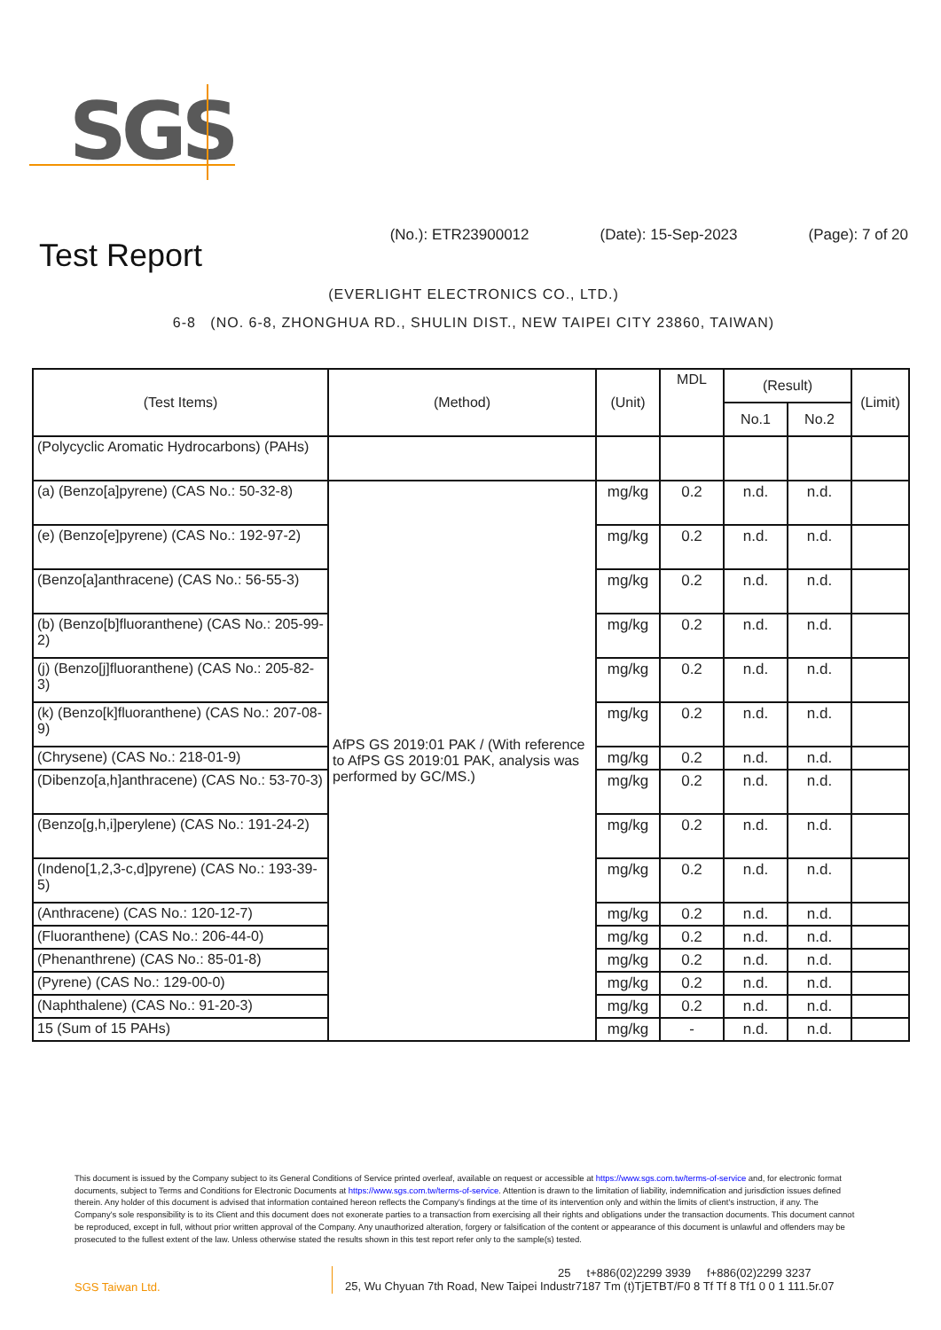SGS
(No.): ETR23900012 (Date): 15-Sep-2023 (Page): 7 of 20
Test Report
(EVERLIGHT ELECTRONICS CO., LTD.)
6-8 (NO. 6-8, ZHONGHUA RD., SHULIN DIST., NEW TAIPEI CITY 23860, TAIWAN)
| (Test Items) | (Method) | (Unit) | MDL | (Result) | | (Limit) |
| --- | --- | --- | --- | --- | --- | --- |
| | | | | No.1 | No.2 | |
| (Polycyclic Aromatic Hydrocarbons) (PAHs) | | | | | | |
| (a) (Benzo[a]pyrene) (CAS No.: 50-32-8) | AfPS GS 2019:01 PAK / (With reference to AfPS GS 2019:01 PAK, analysis was performed by GC/MS.) | mg/kg | 0.2 | n.d. | n.d. | |
| (e) (Benzo[e]pyrene) (CAS No.: 192-97-2) | | mg/kg | 0.2 | n.d. | n.d. | |
| (Benzo[a]anthracene) (CAS No.: 56-55-3) | | mg/kg | 0.2 | n.d. | n.d. | |
| (b) (Benzo[b]fluoranthene) (CAS No.: 205-99-2) | | mg/kg | 0.2 | n.d. | n.d. | |
| (j) (Benzo[j]fluoranthene) (CAS No.: 205-82-3) | | mg/kg | 0.2 | n.d. | n.d. | |
| (k) (Benzo[k]fluoranthene) (CAS No.: 207-08-9) | | mg/kg | 0.2 | n.d. | n.d. | |
| (Chrysene) (CAS No.: 218-01-9) | | mg/kg | 0.2 | n.d. | n.d. | |
| (Dibenzo[a,h]anthracene) (CAS No.: 53-70-3) | | mg/kg | 0.2 | n.d. | n.d. | |
| (Benzo[g,h,i]perylene) (CAS No.: 191-24-2) | | mg/kg | 0.2 | n.d. | n.d. | |
| (Indeno[1,2,3-c,d]pyrene) (CAS No.: 193-39-5) | | mg/kg | 0.2 | n.d. | n.d. | |
| (Anthracene) (CAS No.: 120-12-7) | | mg/kg | 0.2 | n.d. | n.d. | |
| (Fluoranthene) (CAS No.: 206-44-0) | | mg/kg | 0.2 | n.d. | n.d. | |
| (Phenanthrene) (CAS No.: 85-01-8) | | mg/kg | 0.2 | n.d. | n.d. | |
| (Pyrene) (CAS No.: 129-00-0) | | mg/kg | 0.2 | n.d. | n.d. | |
| (Naphthalene) (CAS No.: 91-20-3) | | mg/kg | 0.2 | n.d. | n.d. | |
| 15 (Sum of 15 PAHs) | | mg/kg | - | n.d. | n.d. | |
This document is issued by the Company subject to its General Conditions of Service printed overleaf, available on request or accessible at https://www.sgs.com.tw/terms-of-service and, for electronic format documents, subject to Terms and Conditions for Electronic Documents at https://www.sgs.com.tw/terms-of-service. Attention is drawn to the limitation of liability, indemnification and jurisdiction issues defined therein. Any holder of this document is advised that information contained hereon reflects the Company's findings at the time of its intervention only and within the limits of client's instruction, if any. The Company's sole responsibility is to its Client and this document does not exonerate parties to a transaction from exercising all their rights and obligations under the transaction documents. This document cannot be reproduced, except in full, without prior written approval of the Company. Any unauthorized alteration, forgery or falsification of the content or appearance of this document is unlawful and offenders may be prosecuted to the fullest extent of the law. Unless otherwise stated the results shown in this test report refer only to the sample(s) tested.
SGS Taiwan Ltd.
25 t+886(02)2299 3939 f+886(02)2299 3237
25, Wu Chyuan 7th Road, New Taipei Industr7187 Tm (t)TjETBT/F0 8 Tf Tf 8 Tf1 0 0 1 111.5r.07